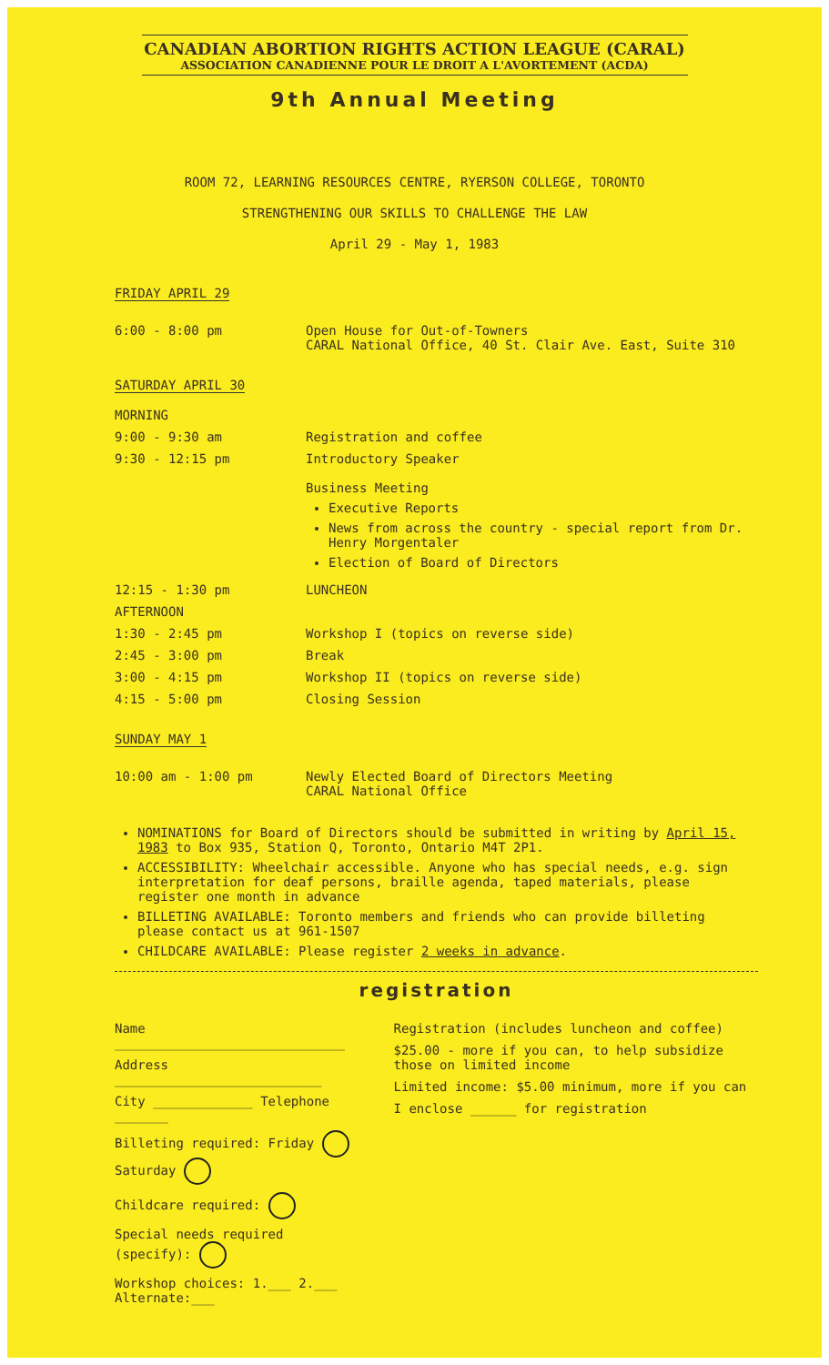CANADIAN ABORTION RIGHTS ACTION LEAGUE (CARAL)
ASSOCIATION CANADIENNE POUR LE DROIT A L'AVORTEMENT (ACDA)
9th Annual Meeting
ROOM 72, LEARNING RESOURCES CENTRE, RYERSON COLLEGE, TORONTO
STRENGTHENING OUR SKILLS TO CHALLENGE THE LAW
April 29 - May 1, 1983
FRIDAY APRIL 29
6:00 - 8:00 pm Open House for Out-of-Towners
CARAL National Office, 40 St. Clair Ave. East, Suite 310
SATURDAY APRIL 30
MORNING
9:00 - 9:30 am Registration and coffee
9:30 - 12:15 pm Introductory Speaker
Business Meeting
Executive Reports
News from across the country - special report from Dr. Henry Morgentaler
Election of Board of Directors
12:15 - 1:30 pm LUNCHEON
AFTERNOON
1:30 - 2:45 pm Workshop I (topics on reverse side)
2:45 - 3:00 pm Break
3:00 - 4:15 pm Workshop II (topics on reverse side)
4:15 - 5:00 pm Closing Session
SUNDAY MAY 1
10:00 am - 1:00 pm Newly Elected Board of Directors Meeting
CARAL National Office
NOMINATIONS for Board of Directors should be submitted in writing by April 15, 1983 to Box 935, Station Q, Toronto, Ontario M4T 2P1.
ACCESSIBILITY: Wheelchair accessible. Anyone who has special needs, e.g. sign interpretation for deaf persons, braille agenda, taped materials, please register one month in advance
BILLETING AVAILABLE: Toronto members and friends who can provide billeting please contact us at 961-1507
CHILDCARE AVAILABLE: Please register 2 weeks in advance.
registration
Name ______________________________
Address ___________________________
City _____________ Telephone _______
Billeting required: Friday Saturday
Childcare required:
Special needs required (specify):
Workshop choices: 1.___ 2.___ Alternate:___
Registration (includes luncheon and coffee)
$25.00 - more if you can, to help subsidize those on limited income
Limited income: $5.00 minimum, more if you can
I enclose ______ for registration